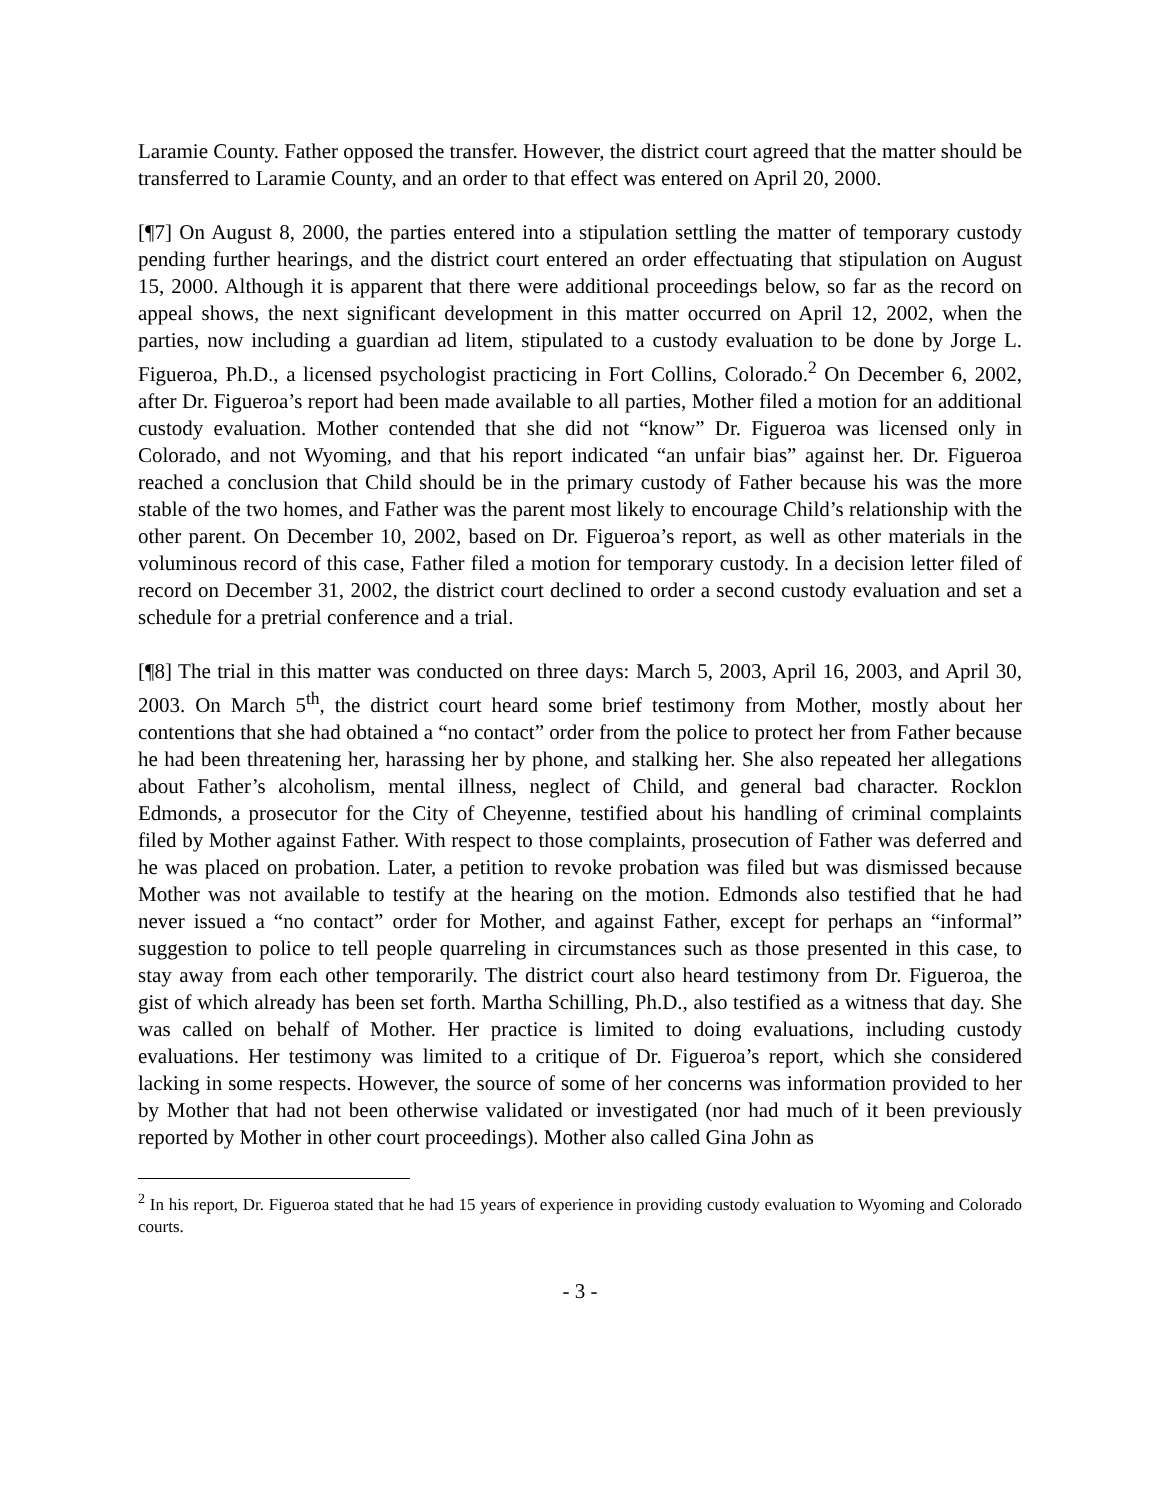Laramie County. Father opposed the transfer. However, the district court agreed that the matter should be transferred to Laramie County, and an order to that effect was entered on April 20, 2000.
[¶7] On August 8, 2000, the parties entered into a stipulation settling the matter of temporary custody pending further hearings, and the district court entered an order effectuating that stipulation on August 15, 2000. Although it is apparent that there were additional proceedings below, so far as the record on appeal shows, the next significant development in this matter occurred on April 12, 2002, when the parties, now including a guardian ad litem, stipulated to a custody evaluation to be done by Jorge L. Figueroa, Ph.D., a licensed psychologist practicing in Fort Collins, Colorado.<sup>2</sup> On December 6, 2002, after Dr. Figueroa’s report had been made available to all parties, Mother filed a motion for an additional custody evaluation. Mother contended that she did not “know” Dr. Figueroa was licensed only in Colorado, and not Wyoming, and that his report indicated “an unfair bias” against her. Dr. Figueroa reached a conclusion that Child should be in the primary custody of Father because his was the more stable of the two homes, and Father was the parent most likely to encourage Child’s relationship with the other parent. On December 10, 2002, based on Dr. Figueroa’s report, as well as other materials in the voluminous record of this case, Father filed a motion for temporary custody. In a decision letter filed of record on December 31, 2002, the district court declined to order a second custody evaluation and set a schedule for a pretrial conference and a trial.
[¶8] The trial in this matter was conducted on three days: March 5, 2003, April 16, 2003, and April 30, 2003. On March 5<sup>th</sup>, the district court heard some brief testimony from Mother, mostly about her contentions that she had obtained a “no contact” order from the police to protect her from Father because he had been threatening her, harassing her by phone, and stalking her. She also repeated her allegations about Father’s alcoholism, mental illness, neglect of Child, and general bad character. Rocklon Edmonds, a prosecutor for the City of Cheyenne, testified about his handling of criminal complaints filed by Mother against Father. With respect to those complaints, prosecution of Father was deferred and he was placed on probation. Later, a petition to revoke probation was filed but was dismissed because Mother was not available to testify at the hearing on the motion. Edmonds also testified that he had never issued a “no contact” order for Mother, and against Father, except for perhaps an “informal” suggestion to police to tell people quarreling in circumstances such as those presented in this case, to stay away from each other temporarily. The district court also heard testimony from Dr. Figueroa, the gist of which already has been set forth. Martha Schilling, Ph.D., also testified as a witness that day. She was called on behalf of Mother. Her practice is limited to doing evaluations, including custody evaluations. Her testimony was limited to a critique of Dr. Figueroa’s report, which she considered lacking in some respects. However, the source of some of her concerns was information provided to her by Mother that had not been otherwise validated or investigated (nor had much of it been previously reported by Mother in other court proceedings). Mother also called Gina John as
<sup>2</sup> In his report, Dr. Figueroa stated that he had 15 years of experience in providing custody evaluation to Wyoming and Colorado courts.
- 3 -